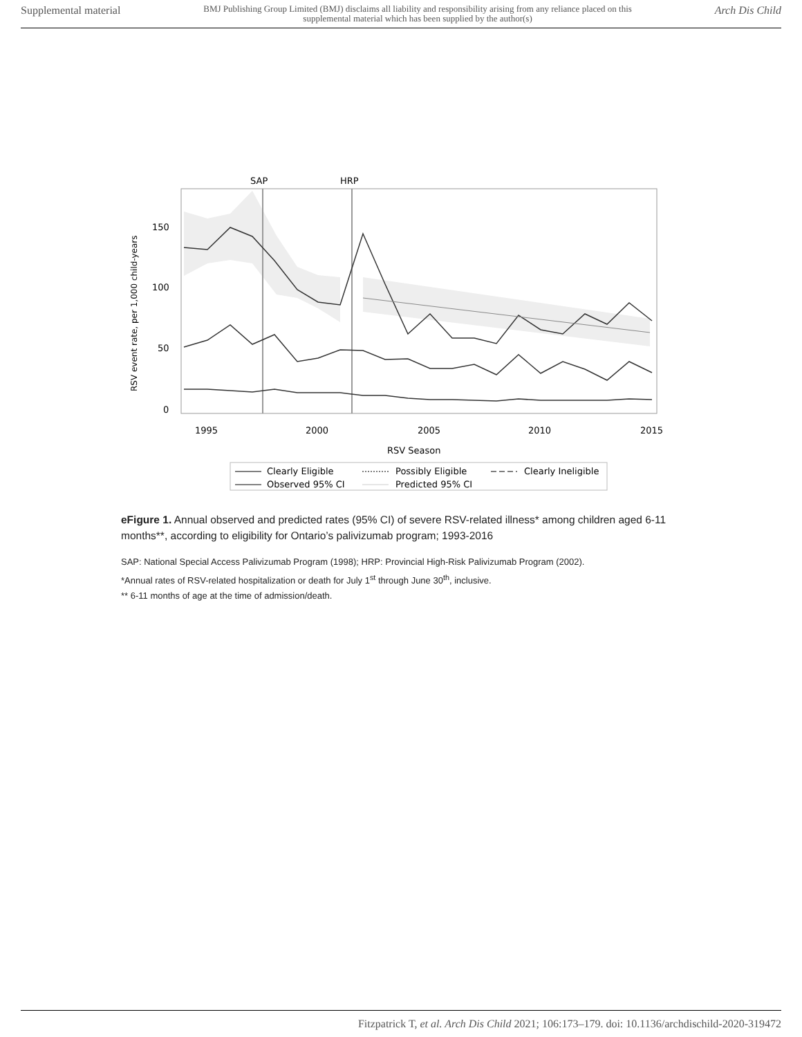Supplemental material BMJ Publishing Group Limited (BMJ) disclaims all liability and responsibility arising from any reliance placed on this supplemental material which has been supplied by the author(s) Arch Dis Child
SAP
HRP
150
100
50
0
1995
2000
2005
2010
2015
RSV Season
RSV event rate, per 1,000 child-years
Clearly Eligible
Possibly Eligible
Clearly Ineligible
Observed 95% CI
Predicted 95% CI
eFigure 1. Annual observed and predicted rates (95% CI) of severe RSV-related illness* among children aged 6-11 months**, according to eligibility for Ontario’s palivizumab program; 1993-2016
SAP: National Special Access Palivizumab Program (1998); HRP: Provincial High-Risk Palivizumab Program (2002).
*Annual rates of RSV-related hospitalization or death for July 1<sup>st</sup> through June 30<sup>th</sup>, inclusive.
** 6-11 months of age at the time of admission/death.
Fitzpatrick T, et al. Arch Dis Child 2021; 106:173–179. doi: 10.1136/archdischild-2020-319472